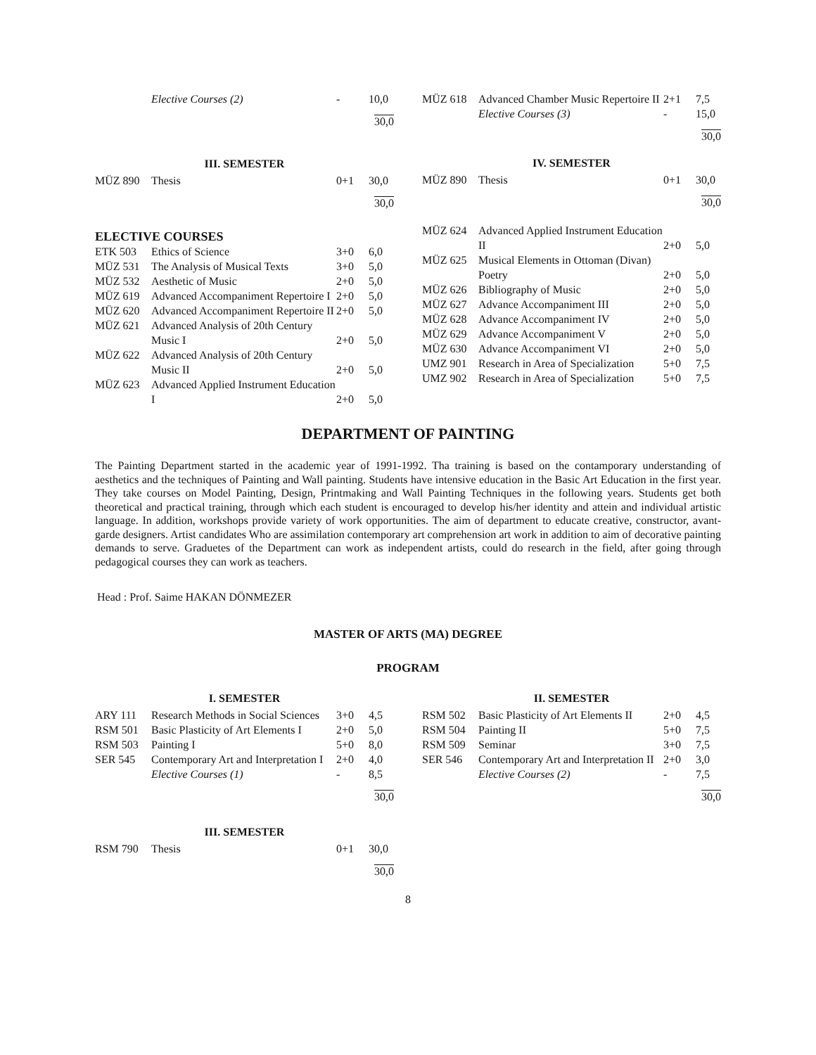| | Elective Courses (2) | - | 10,0 |
30,0
III. SEMESTER
| MÜZ 890 | Thesis | 0+1 | 30,0 |
30,0
ELECTIVE COURSES
| ETK 503 | Ethics of Science | 3+0 | 6,0 |
| MÜZ 531 | The Analysis of Musical Texts | 3+0 | 5,0 |
| MÜZ 532 | Aesthetic of Music | 2+0 | 5,0 |
| MÜZ 619 | Advanced Accompaniment Repertoire I | 2+0 | 5,0 |
| MÜZ 620 | Advanced Accompaniment Repertoire II | 2+0 | 5,0 |
| MÜZ 621 | Advanced Analysis of 20th Century Music I | 2+0 | 5,0 |
| MÜZ 622 | Advanced Analysis of 20th Century Music II | 2+0 | 5,0 |
| MÜZ 623 | Advanced Applied Instrument Education I | 2+0 | 5,0 |
| MÜZ 618 | Advanced Chamber Music Repertoire II | 2+1 | 7,5 |
| | Elective Courses (3) | - | 15,0 |
30,0
IV. SEMESTER
| MÜZ 890 | Thesis | 0+1 | 30,0 |
30,0
| MÜZ 624 | Advanced Applied Instrument Education II | 2+0 | 5,0 |
| MÜZ 625 | Musical Elements in Ottoman (Divan) Poetry | 2+0 | 5,0 |
| MÜZ 626 | Bibliography of Music | 2+0 | 5,0 |
| MÜZ 627 | Advance Accompaniment III | 2+0 | 5,0 |
| MÜZ 628 | Advance Accompaniment IV | 2+0 | 5,0 |
| MÜZ 629 | Advance Accompaniment V | 2+0 | 5,0 |
| MÜZ 630 | Advance Accompaniment VI | 2+0 | 5,0 |
| UMZ 901 | Research in Area of Specialization | 5+0 | 7,5 |
| UMZ 902 | Research in Area of Specialization | 5+0 | 7,5 |
DEPARTMENT OF PAINTING
The Painting Department started in the academic year of 1991-1992. Tha training is based on the contamporary understanding of aesthetics and the techniques of Painting and Wall painting. Students have intensive education in the Basic Art Education in the first year. They take courses on Model Painting, Design, Printmaking and Wall Painting Techniques in the following years. Students get both theoretical and practical training, through which each student is encouraged to develop his/her identity and attein and individual artistic language. In addition, workshops provide variety of work opportunities. The aim of department to educate creative, constructor, avant-garde designers. Artist candidates Who are assimilation contemporary art comprehension art work in addition to aim of decorative painting demands to serve. Graduetes of the Department can work as independent artists, could do research in the field, after going through pedagogical courses they can work as teachers.
Head : Prof. Saime HAKAN DÖNMEZER
MASTER OF ARTS (MA) DEGREE
PROGRAM
I. SEMESTER
| ARY 111 | Research Methods in Social Sciences | 3+0 | 4,5 |
| RSM 501 | Basic Plasticity of Art Elements I | 2+0 | 5,0 |
| RSM 503 | Painting I | 5+0 | 8,0 |
| SER 545 | Contemporary Art and Interpretation I | 2+0 | 4,0 |
| | Elective Courses (1) | - | 8,5 |
30,0
III. SEMESTER
| RSM 790 | Thesis | 0+1 | 30,0 |
30,0
II. SEMESTER
| RSM 502 | Basic Plasticity of Art Elements II | 2+0 | 4,5 |
| RSM 504 | Painting II | 5+0 | 7,5 |
| RSM 509 | Seminar | 3+0 | 7,5 |
| SER 546 | Contemporary Art and Interpretation II | 2+0 | 3,0 |
| | Elective Courses (2) | - | 7,5 |
30,0
8